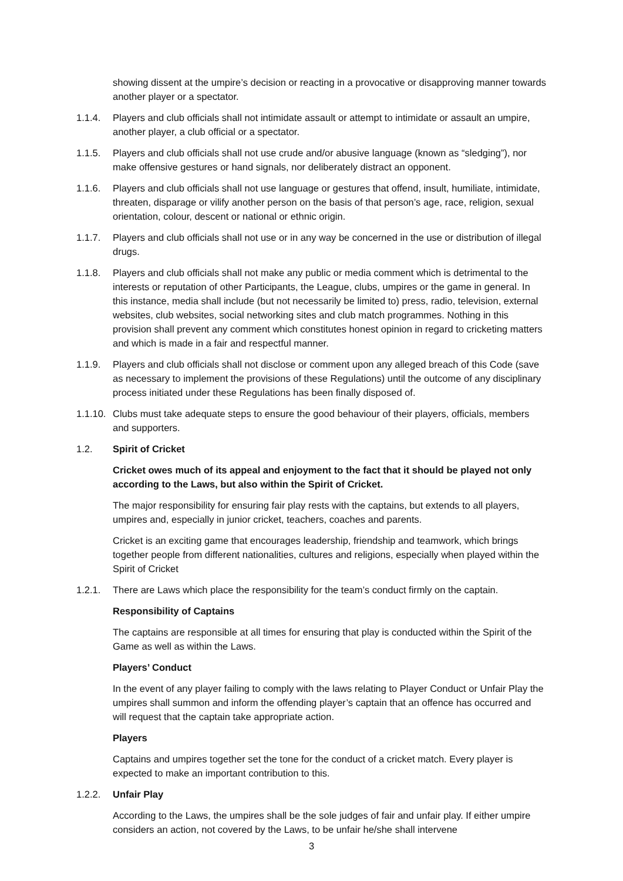showing dissent at the umpire’s decision or reacting in a provocative or disapproving manner towards another player or a spectator.
1.1.4. Players and club officials shall not intimidate assault or attempt to intimidate or assault an umpire, another player, a club official or a spectator.
1.1.5. Players and club officials shall not use crude and/or abusive language (known as “sledging”), nor make offensive gestures or hand signals, nor deliberately distract an opponent.
1.1.6. Players and club officials shall not use language or gestures that offend, insult, humiliate, intimidate, threaten, disparage or vilify another person on the basis of that person’s age, race, religion, sexual orientation, colour, descent or national or ethnic origin.
1.1.7. Players and club officials shall not use or in any way be concerned in the use or distribution of illegal drugs.
1.1.8. Players and club officials shall not make any public or media comment which is detrimental to the interests or reputation of other Participants, the League, clubs, umpires or the game in general. In this instance, media shall include (but not necessarily be limited to) press, radio, television, external websites, club websites, social networking sites and club match programmes. Nothing in this provision shall prevent any comment which constitutes honest opinion in regard to cricketing matters and which is made in a fair and respectful manner.
1.1.9. Players and club officials shall not disclose or comment upon any alleged breach of this Code (save as necessary to implement the provisions of these Regulations) until the outcome of any disciplinary process initiated under these Regulations has been finally disposed of.
1.1.10. Clubs must take adequate steps to ensure the good behaviour of their players, officials, members and supporters.
1.2. Spirit of Cricket
Cricket owes much of its appeal and enjoyment to the fact that it should be played not only according to the Laws, but also within the Spirit of Cricket.
The major responsibility for ensuring fair play rests with the captains, but extends to all players, umpires and, especially in junior cricket, teachers, coaches and parents.
Cricket is an exciting game that encourages leadership, friendship and teamwork, which brings together people from different nationalities, cultures and religions, especially when played within the Spirit of Cricket
1.2.1. There are Laws which place the responsibility for the team’s conduct firmly on the captain.
Responsibility of Captains
The captains are responsible at all times for ensuring that play is conducted within the Spirit of the Game as well as within the Laws.
Players’ Conduct
In the event of any player failing to comply with the laws relating to Player Conduct or Unfair Play the umpires shall summon and inform the offending player’s captain that an offence has occurred and will request that the captain take appropriate action.
Players
Captains and umpires together set the tone for the conduct of a cricket match. Every player is expected to make an important contribution to this.
1.2.2. Unfair Play
According to the Laws, the umpires shall be the sole judges of fair and unfair play. If either umpire considers an action, not covered by the Laws, to be unfair he/she shall intervene
3